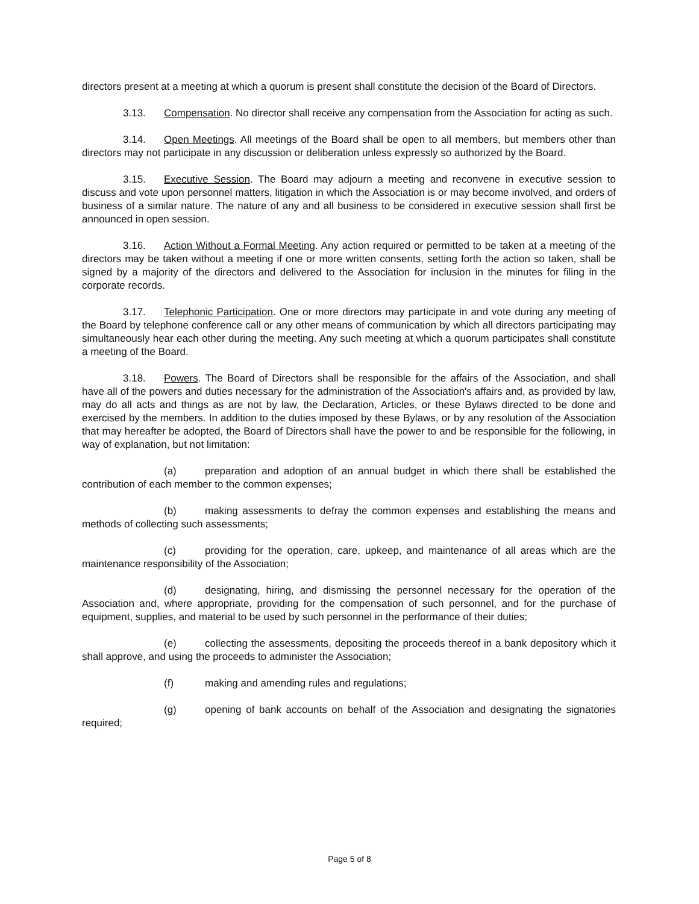directors present at a meeting at which a quorum is present shall constitute the decision of the Board of Directors.
3.13. Compensation. No director shall receive any compensation from the Association for acting as such.
3.14. Open Meetings. All meetings of the Board shall be open to all members, but members other than directors may not participate in any discussion or deliberation unless expressly so authorized by the Board.
3.15. Executive Session. The Board may adjourn a meeting and reconvene in executive session to discuss and vote upon personnel matters, litigation in which the Association is or may become involved, and orders of business of a similar nature. The nature of any and all business to be considered in executive session shall first be announced in open session.
3.16. Action Without a Formal Meeting. Any action required or permitted to be taken at a meeting of the directors may be taken without a meeting if one or more written consents, setting forth the action so taken, shall be signed by a majority of the directors and delivered to the Association for inclusion in the minutes for filing in the corporate records.
3.17. Telephonic Participation. One or more directors may participate in and vote during any meeting of the Board by telephone conference call or any other means of communication by which all directors participating may simultaneously hear each other during the meeting. Any such meeting at which a quorum participates shall constitute a meeting of the Board.
3.18. Powers. The Board of Directors shall be responsible for the affairs of the Association, and shall have all of the powers and duties necessary for the administration of the Association's affairs and, as provided by law, may do all acts and things as are not by law, the Declaration, Articles, or these Bylaws directed to be done and exercised by the members. In addition to the duties imposed by these Bylaws, or by any resolution of the Association that may hereafter be adopted, the Board of Directors shall have the power to and be responsible for the following, in way of explanation, but not limitation:
(a) preparation and adoption of an annual budget in which there shall be established the contribution of each member to the common expenses;
(b) making assessments to defray the common expenses and establishing the means and methods of collecting such assessments;
(c) providing for the operation, care, upkeep, and maintenance of all areas which are the maintenance responsibility of the Association;
(d) designating, hiring, and dismissing the personnel necessary for the operation of the Association and, where appropriate, providing for the compensation of such personnel, and for the purchase of equipment, supplies, and material to be used by such personnel in the performance of their duties;
(e) collecting the assessments, depositing the proceeds thereof in a bank depository which it shall approve, and using the proceeds to administer the Association;
(f) making and amending rules and regulations;
(g) opening of bank accounts on behalf of the Association and designating the signatories required;
Page 5 of 8